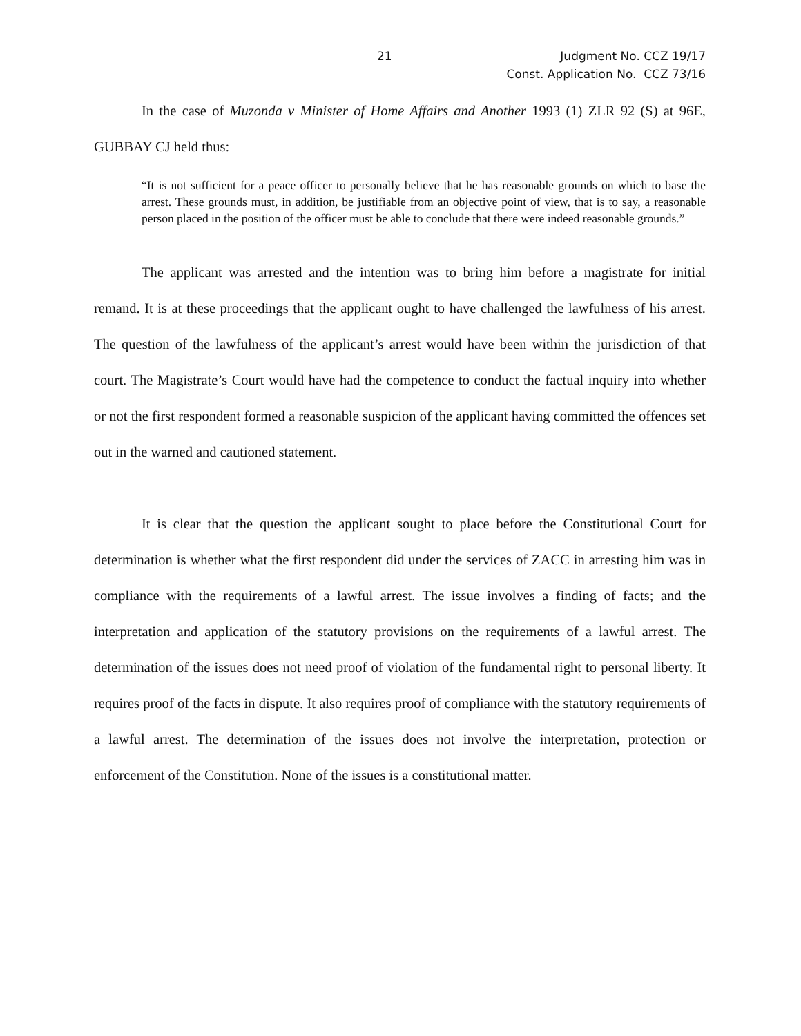21 Judgment No. CCZ 19/17
Const. Application No. CCZ 73/16
In the case of Muzonda v Minister of Home Affairs and Another 1993 (1) ZLR 92 (S) at 96E, GUBBAY CJ held thus:
“It is not sufficient for a peace officer to personally believe that he has reasonable grounds on which to base the arrest. These grounds must, in addition, be justifiable from an objective point of view, that is to say, a reasonable person placed in the position of the officer must be able to conclude that there were indeed reasonable grounds.”
The applicant was arrested and the intention was to bring him before a magistrate for initial remand. It is at these proceedings that the applicant ought to have challenged the lawfulness of his arrest. The question of the lawfulness of the applicant’s arrest would have been within the jurisdiction of that court. The Magistrate’s Court would have had the competence to conduct the factual inquiry into whether or not the first respondent formed a reasonable suspicion of the applicant having committed the offences set out in the warned and cautioned statement.
It is clear that the question the applicant sought to place before the Constitutional Court for determination is whether what the first respondent did under the services of ZACC in arresting him was in compliance with the requirements of a lawful arrest. The issue involves a finding of facts; and the interpretation and application of the statutory provisions on the requirements of a lawful arrest. The determination of the issues does not need proof of violation of the fundamental right to personal liberty. It requires proof of the facts in dispute. It also requires proof of compliance with the statutory requirements of a lawful arrest. The determination of the issues does not involve the interpretation, protection or enforcement of the Constitution. None of the issues is a constitutional matter.